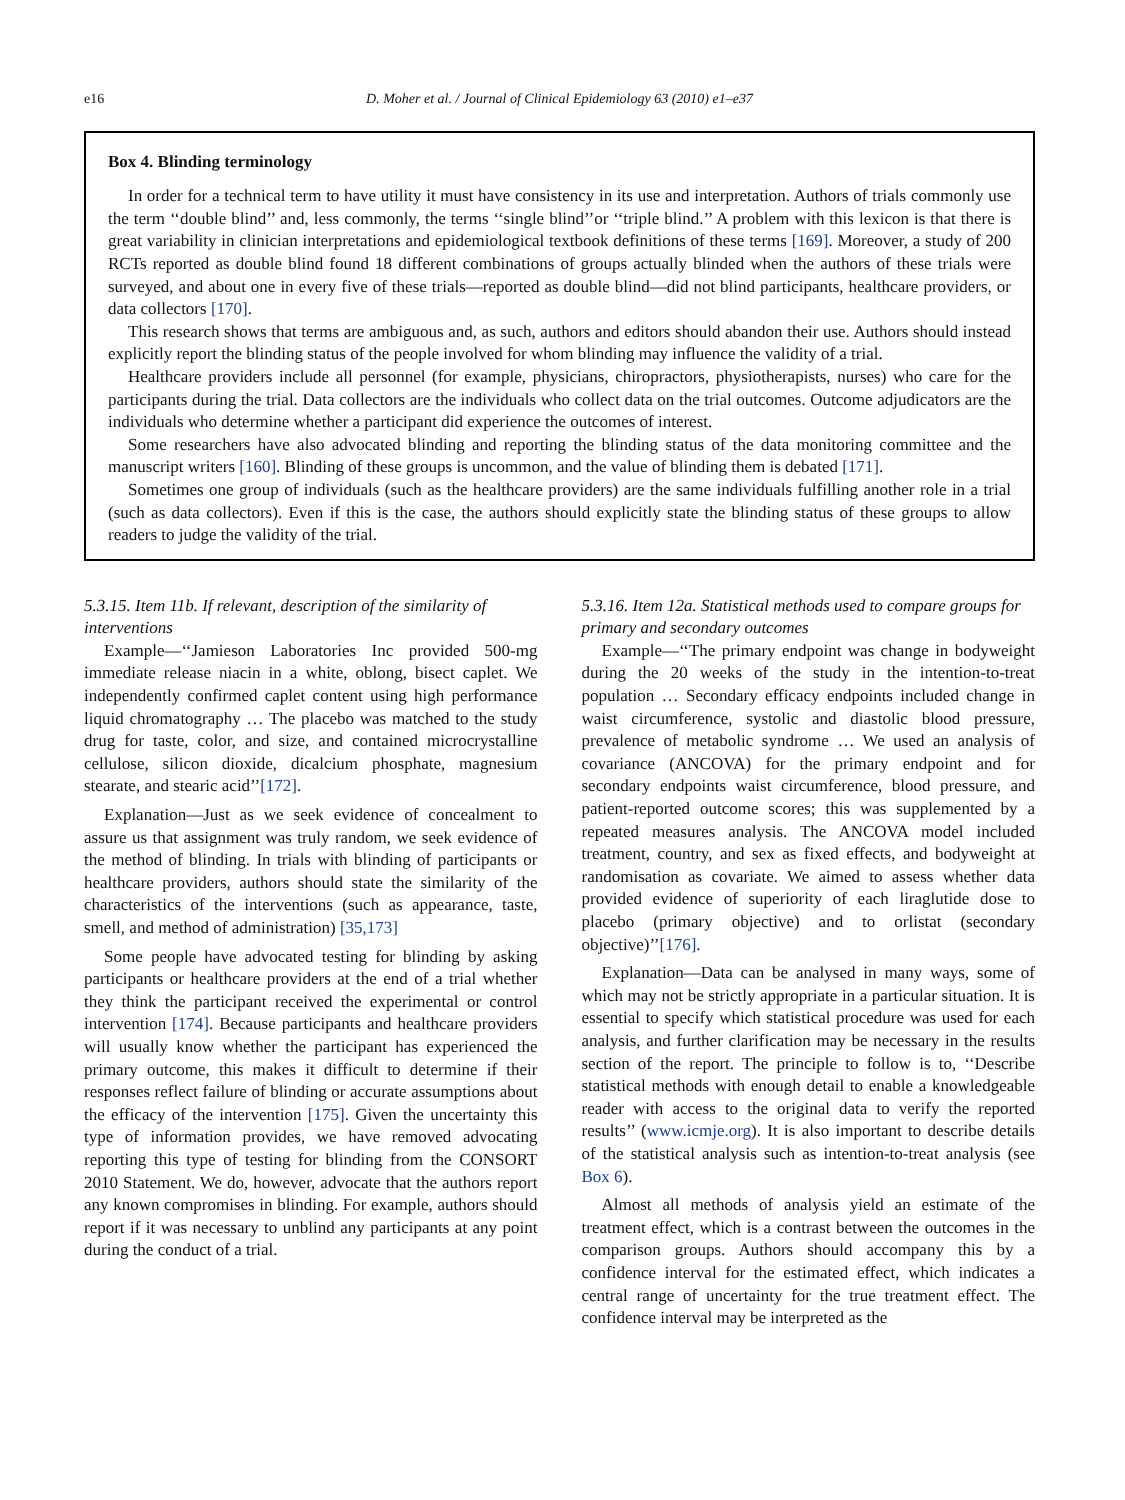e16 D. Moher et al. / Journal of Clinical Epidemiology 63 (2010) e1–e37
Box 4. Blinding terminology
In order for a technical term to have utility it must have consistency in its use and interpretation. Authors of trials commonly use the term ‘‘double blind’’ and, less commonly, the terms ‘‘single blind’’or ‘‘triple blind.’’ A problem with this lexicon is that there is great variability in clinician interpretations and epidemiological textbook definitions of these terms [169]. Moreover, a study of 200 RCTs reported as double blind found 18 different combinations of groups actually blinded when the authors of these trials were surveyed, and about one in every five of these trials—reported as double blind—did not blind participants, healthcare providers, or data collectors [170].
This research shows that terms are ambiguous and, as such, authors and editors should abandon their use. Authors should instead explicitly report the blinding status of the people involved for whom blinding may influence the validity of a trial.
Healthcare providers include all personnel (for example, physicians, chiropractors, physiotherapists, nurses) who care for the participants during the trial. Data collectors are the individuals who collect data on the trial outcomes. Outcome adjudicators are the individuals who determine whether a participant did experience the outcomes of interest.
Some researchers have also advocated blinding and reporting the blinding status of the data monitoring committee and the manuscript writers [160]. Blinding of these groups is uncommon, and the value of blinding them is debated [171].
Sometimes one group of individuals (such as the healthcare providers) are the same individuals fulfilling another role in a trial (such as data collectors). Even if this is the case, the authors should explicitly state the blinding status of these groups to allow readers to judge the validity of the trial.
5.3.15. Item 11b. If relevant, description of the similarity of interventions
Example—‘‘Jamieson Laboratories Inc provided 500-mg immediate release niacin in a white, oblong, bisect caplet. We independently confirmed caplet content using high performance liquid chromatography … The placebo was matched to the study drug for taste, color, and size, and contained microcrystalline cellulose, silicon dioxide, dicalcium phosphate, magnesium stearate, and stearic acid’’[172].
Explanation—Just as we seek evidence of concealment to assure us that assignment was truly random, we seek evidence of the method of blinding. In trials with blinding of participants or healthcare providers, authors should state the similarity of the characteristics of the interventions (such as appearance, taste, smell, and method of administration) [35,173]
Some people have advocated testing for blinding by asking participants or healthcare providers at the end of a trial whether they think the participant received the experimental or control intervention [174]. Because participants and healthcare providers will usually know whether the participant has experienced the primary outcome, this makes it difficult to determine if their responses reflect failure of blinding or accurate assumptions about the efficacy of the intervention [175]. Given the uncertainty this type of information provides, we have removed advocating reporting this type of testing for blinding from the CONSORT 2010 Statement. We do, however, advocate that the authors report any known compromises in blinding. For example, authors should report if it was necessary to unblind any participants at any point during the conduct of a trial.
5.3.16. Item 12a. Statistical methods used to compare groups for primary and secondary outcomes
Example—‘‘The primary endpoint was change in bodyweight during the 20 weeks of the study in the intention-to-treat population … Secondary efficacy endpoints included change in waist circumference, systolic and diastolic blood pressure, prevalence of metabolic syndrome … We used an analysis of covariance (ANCOVA) for the primary endpoint and for secondary endpoints waist circumference, blood pressure, and patient-reported outcome scores; this was supplemented by a repeated measures analysis. The ANCOVA model included treatment, country, and sex as fixed effects, and bodyweight at randomisation as covariate. We aimed to assess whether data provided evidence of superiority of each liraglutide dose to placebo (primary objective) and to orlistat (secondary objective)’’[176].
Explanation—Data can be analysed in many ways, some of which may not be strictly appropriate in a particular situation. It is essential to specify which statistical procedure was used for each analysis, and further clarification may be necessary in the results section of the report. The principle to follow is to, ‘‘Describe statistical methods with enough detail to enable a knowledgeable reader with access to the original data to verify the reported results’’ (www.icmje.org). It is also important to describe details of the statistical analysis such as intention-to-treat analysis (see Box 6).
Almost all methods of analysis yield an estimate of the treatment effect, which is a contrast between the outcomes in the comparison groups. Authors should accompany this by a confidence interval for the estimated effect, which indicates a central range of uncertainty for the true treatment effect. The confidence interval may be interpreted as the